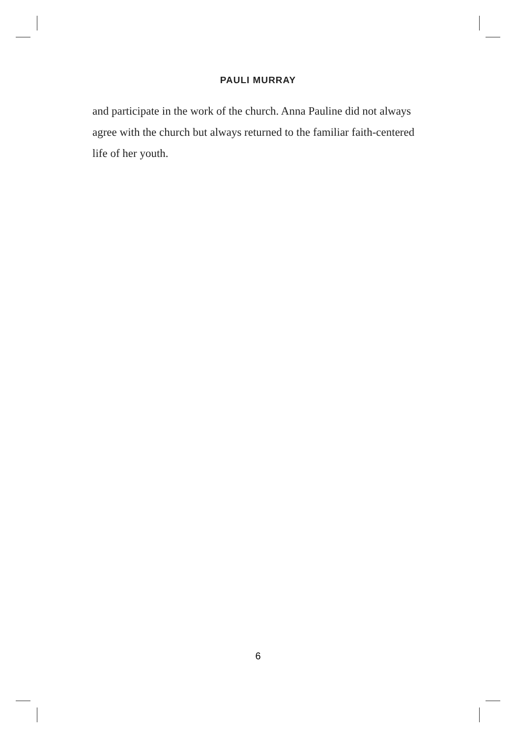PAULI MURRAY
and participate in the work of the church. Anna Pauline did not always agree with the church but always returned to the familiar faith-centered life of her youth.
6